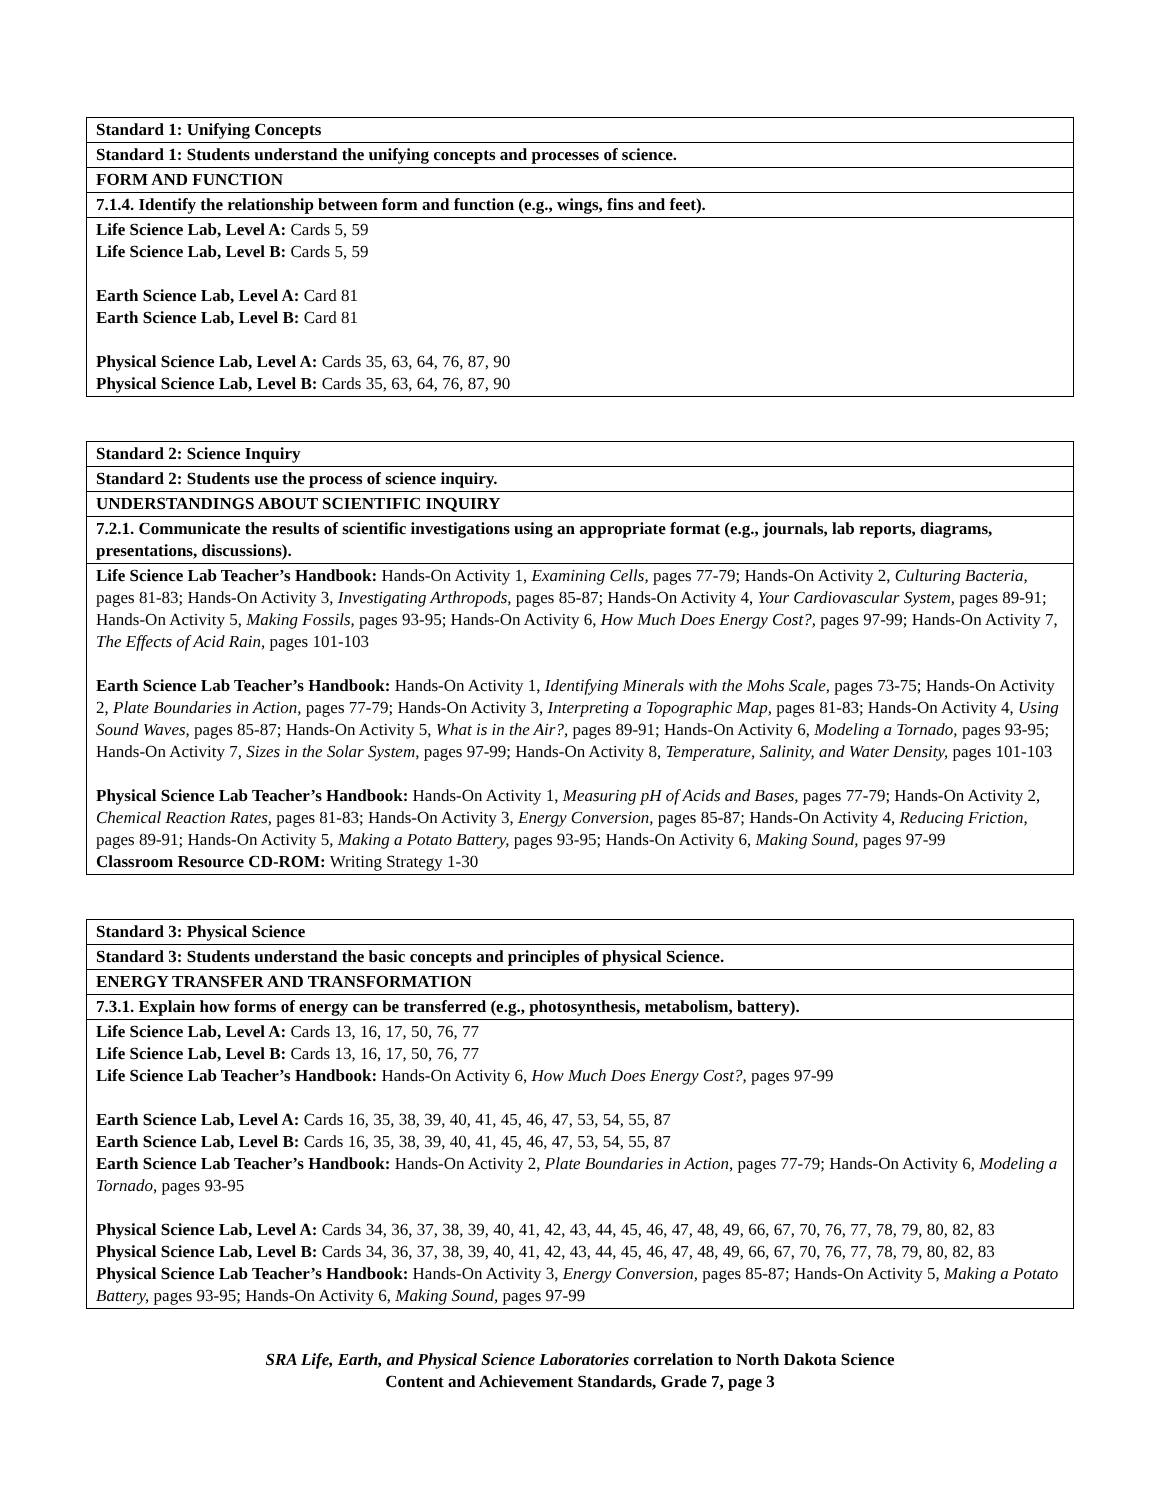| Standard 1: Unifying Concepts |
| Standard 1: Students understand the unifying concepts and processes of science. |
| FORM AND FUNCTION |
| 7.1.4. Identify the relationship between form and function (e.g., wings, fins and feet). |
| Life Science Lab, Level A: Cards 5, 59 Life Science Lab, Level B: Cards 5, 59 Earth Science Lab, Level A: Card 81 Earth Science Lab, Level B: Card 81 Physical Science Lab, Level A: Cards 35, 63, 64, 76, 87, 90 Physical Science Lab, Level B: Cards 35, 63, 64, 76, 87, 90 |
| Standard 2: Science Inquiry |
| Standard 2: Students use the process of science inquiry. |
| UNDERSTANDINGS ABOUT SCIENTIFIC INQUIRY |
| 7.2.1. Communicate the results of scientific investigations using an appropriate format (e.g., journals, lab reports, diagrams, presentations, discussions). |
| Life Science Lab Teacher’s Handbook: Hands-On Activity 1, Examining Cells, pages 77-79; Hands-On Activity 2, Culturing Bacteria, pages 81-83; Hands-On Activity 3, Investigating Arthropods, pages 85-87; Hands-On Activity 4, Your Cardiovascular System, pages 89-91; Hands-On Activity 5, Making Fossils, pages 93-95; Hands-On Activity 6, How Much Does Energy Cost?, pages 97-99; Hands-On Activity 7, The Effects of Acid Rain, pages 101-103 Earth Science Lab Teacher’s Handbook: Hands-On Activity 1, Identifying Minerals with the Mohs Scale, pages 73-75; Hands-On Activity 2, Plate Boundaries in Action, pages 77-79; Hands-On Activity 3, Interpreting a Topographic Map, pages 81-83; Hands-On Activity 4, Using Sound Waves, pages 85-87; Hands-On Activity 5, What is in the Air?, pages 89-91; Hands-On Activity 6, Modeling a Tornado, pages 93-95; Hands-On Activity 7, Sizes in the Solar System, pages 97-99; Hands-On Activity 8, Temperature, Salinity, and Water Density, pages 101-103 Physical Science Lab Teacher’s Handbook: Hands-On Activity 1, Measuring pH of Acids and Bases, pages 77-79; Hands-On Activity 2, Chemical Reaction Rates, pages 81-83; Hands-On Activity 3, Energy Conversion, pages 85-87; Hands-On Activity 4, Reducing Friction, pages 89-91; Hands-On Activity 5, Making a Potato Battery, pages 93-95; Hands-On Activity 6, Making Sound, pages 97-99 Classroom Resource CD-ROM: Writing Strategy 1-30 |
| Standard 3: Physical Science |
| Standard 3: Students understand the basic concepts and principles of physical Science. |
| ENERGY TRANSFER AND TRANSFORMATION |
| 7.3.1. Explain how forms of energy can be transferred (e.g., photosynthesis, metabolism, battery). |
| Life Science Lab, Level A: Cards 13, 16, 17, 50, 76, 77 Life Science Lab, Level B: Cards 13, 16, 17, 50, 76, 77 Life Science Lab Teacher’s Handbook: Hands-On Activity 6, How Much Does Energy Cost?, pages 97-99 Earth Science Lab, Level A: Cards 16, 35, 38, 39, 40, 41, 45, 46, 47, 53, 54, 55, 87 Earth Science Lab, Level B: Cards 16, 35, 38, 39, 40, 41, 45, 46, 47, 53, 54, 55, 87 Earth Science Lab Teacher’s Handbook: Hands-On Activity 2, Plate Boundaries in Action, pages 77-79; Hands-On Activity 6, Modeling a Tornado, pages 93-95 Physical Science Lab, Level A: Cards 34, 36, 37, 38, 39, 40, 41, 42, 43, 44, 45, 46, 47, 48, 49, 66, 67, 70, 76, 77, 78, 79, 80, 82, 83 Physical Science Lab, Level B: Cards 34, 36, 37, 38, 39, 40, 41, 42, 43, 44, 45, 46, 47, 48, 49, 66, 67, 70, 76, 77, 78, 79, 80, 82, 83 Physical Science Lab Teacher’s Handbook: Hands-On Activity 3, Energy Conversion, pages 85-87; Hands-On Activity 5, Making a Potato Battery, pages 93-95; Hands-On Activity 6, Making Sound, pages 97-99 |
SRA Life, Earth, and Physical Science Laboratories correlation to North Dakota Science
Content and Achievement Standards, Grade 7, page 3